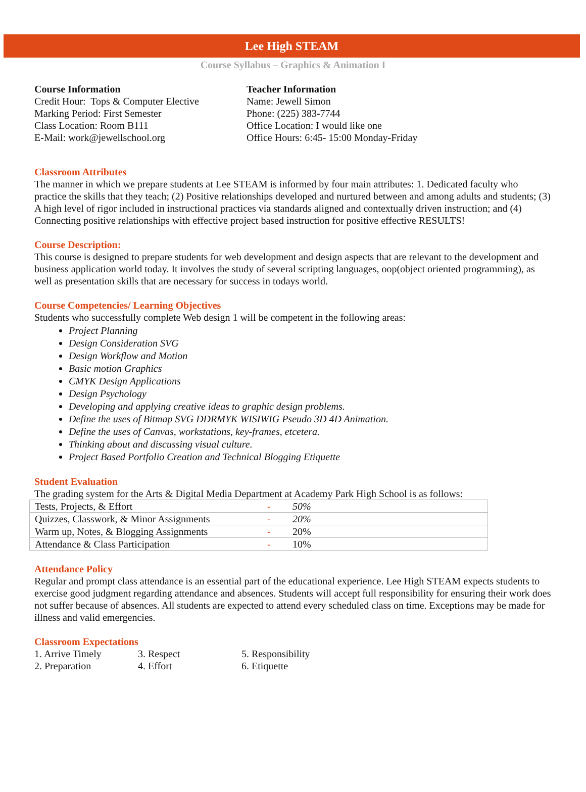Lee High STEAM
Course Syllabus – Graphics & Animation I
Course Information
Credit Hour: Tops & Computer Elective
Marking Period: First Semester
Class Location: Room B111
E-Mail: work@jewellschool.org
Teacher Information
Name: Jewell Simon
Phone: (225) 383-7744
Office Location: I would like one
Office Hours: 6:45- 15:00 Monday-Friday
Classroom Attributes
The manner in which we prepare students at Lee STEAM is informed by four main attributes: 1. Dedicated faculty who practice the skills that they teach; (2) Positive relationships developed and nurtured between and among adults and students; (3) A high level of rigor included in instructional practices via standards aligned and contextually driven instruction; and (4) Connecting positive relationships with effective project based instruction for positive effective RESULTS!
Course Description:
This course is designed to prepare students for web development and design aspects that are relevant to the development and business application world today. It involves the study of several scripting languages, oop(object oriented programming), as well as presentation skills that are necessary for success in todays world.
Course Competencies/ Learning Objectives
Students who successfully complete Web design 1 will be competent in the following areas:
Project Planning
Design Consideration SVG
Design Workflow and Motion
Basic motion Graphics
CMYK Design Applications
Design Psychology
Developing and applying creative ideas to graphic design problems.
Define the uses of Bitmap SVG DDRMYK WISIWIG Pseudo 3D 4D Animation.
Define the uses of Canvas, workstations, key-frames, etcetera.
Thinking about and discussing visual culture.
Project Based Portfolio Creation and Technical Blogging Etiquette
Student Evaluation
The grading system for the Arts & Digital Media Department at Academy Park High School is as follows:
| Tests, Projects, & Effort | - | 50% |
| Quizzes, Classwork, & Minor Assignments | - | 20% |
| Warm up, Notes, & Blogging Assignments | - | 20% |
| Attendance & Class Participation | - | 10% |
Attendance Policy
Regular and prompt class attendance is an essential part of the educational experience. Lee High STEAM expects students to exercise good judgment regarding attendance and absences. Students will accept full responsibility for ensuring their work does not suffer because of absences. All students are expected to attend every scheduled class on time. Exceptions may be made for illness and valid emergencies.
Classroom Expectations
1. Arrive Timely
2. Preparation
3. Respect
4. Effort
5. Responsibility
6. Etiquette